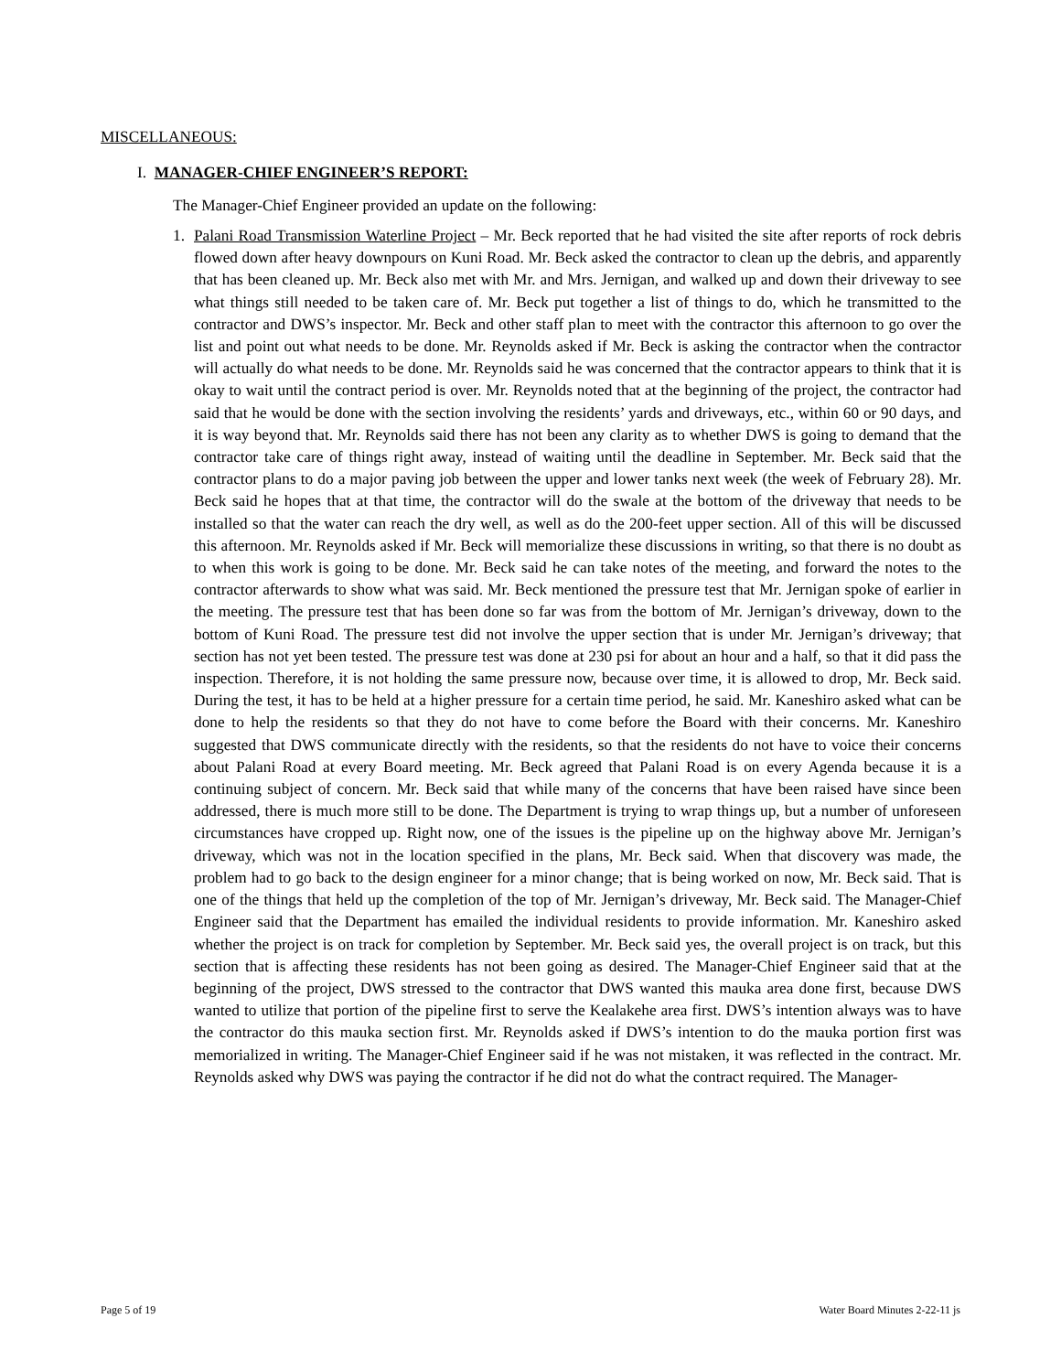MISCELLANEOUS:
I. MANAGER-CHIEF ENGINEER’S REPORT:
The Manager-Chief Engineer provided an update on the following:
1. Palani Road Transmission Waterline Project – Mr. Beck reported that he had visited the site after reports of rock debris flowed down after heavy downpours on Kuni Road. Mr. Beck asked the contractor to clean up the debris, and apparently that has been cleaned up. Mr. Beck also met with Mr. and Mrs. Jernigan, and walked up and down their driveway to see what things still needed to be taken care of. Mr. Beck put together a list of things to do, which he transmitted to the contractor and DWS’s inspector. Mr. Beck and other staff plan to meet with the contractor this afternoon to go over the list and point out what needs to be done. Mr. Reynolds asked if Mr. Beck is asking the contractor when the contractor will actually do what needs to be done. Mr. Reynolds said he was concerned that the contractor appears to think that it is okay to wait until the contract period is over. Mr. Reynolds noted that at the beginning of the project, the contractor had said that he would be done with the section involving the residents’ yards and driveways, etc., within 60 or 90 days, and it is way beyond that. Mr. Reynolds said there has not been any clarity as to whether DWS is going to demand that the contractor take care of things right away, instead of waiting until the deadline in September. Mr. Beck said that the contractor plans to do a major paving job between the upper and lower tanks next week (the week of February 28). Mr. Beck said he hopes that at that time, the contractor will do the swale at the bottom of the driveway that needs to be installed so that the water can reach the dry well, as well as do the 200-feet upper section. All of this will be discussed this afternoon. Mr. Reynolds asked if Mr. Beck will memorialize these discussions in writing, so that there is no doubt as to when this work is going to be done. Mr. Beck said he can take notes of the meeting, and forward the notes to the contractor afterwards to show what was said. Mr. Beck mentioned the pressure test that Mr. Jernigan spoke of earlier in the meeting. The pressure test that has been done so far was from the bottom of Mr. Jernigan’s driveway, down to the bottom of Kuni Road. The pressure test did not involve the upper section that is under Mr. Jernigan’s driveway; that section has not yet been tested. The pressure test was done at 230 psi for about an hour and a half, so that it did pass the inspection. Therefore, it is not holding the same pressure now, because over time, it is allowed to drop, Mr. Beck said. During the test, it has to be held at a higher pressure for a certain time period, he said. Mr. Kaneshiro asked what can be done to help the residents so that they do not have to come before the Board with their concerns. Mr. Kaneshiro suggested that DWS communicate directly with the residents, so that the residents do not have to voice their concerns about Palani Road at every Board meeting. Mr. Beck agreed that Palani Road is on every Agenda because it is a continuing subject of concern. Mr. Beck said that while many of the concerns that have been raised have since been addressed, there is much more still to be done. The Department is trying to wrap things up, but a number of unforeseen circumstances have cropped up. Right now, one of the issues is the pipeline up on the highway above Mr. Jernigan’s driveway, which was not in the location specified in the plans, Mr. Beck said. When that discovery was made, the problem had to go back to the design engineer for a minor change; that is being worked on now, Mr. Beck said. That is one of the things that held up the completion of the top of Mr. Jernigan’s driveway, Mr. Beck said. The Manager-Chief Engineer said that the Department has emailed the individual residents to provide information. Mr. Kaneshiro asked whether the project is on track for completion by September. Mr. Beck said yes, the overall project is on track, but this section that is affecting these residents has not been going as desired. The Manager-Chief Engineer said that at the beginning of the project, DWS stressed to the contractor that DWS wanted this mauka area done first, because DWS wanted to utilize that portion of the pipeline first to serve the Kealakehe area first. DWS’s intention always was to have the contractor do this mauka section first. Mr. Reynolds asked if DWS’s intention to do the mauka portion first was memorialized in writing. The Manager-Chief Engineer said if he was not mistaken, it was reflected in the contract. Mr. Reynolds asked why DWS was paying the contractor if he did not do what the contract required. The Manager-
Page 5 of 19 Water Board Minutes 2-22-11 js